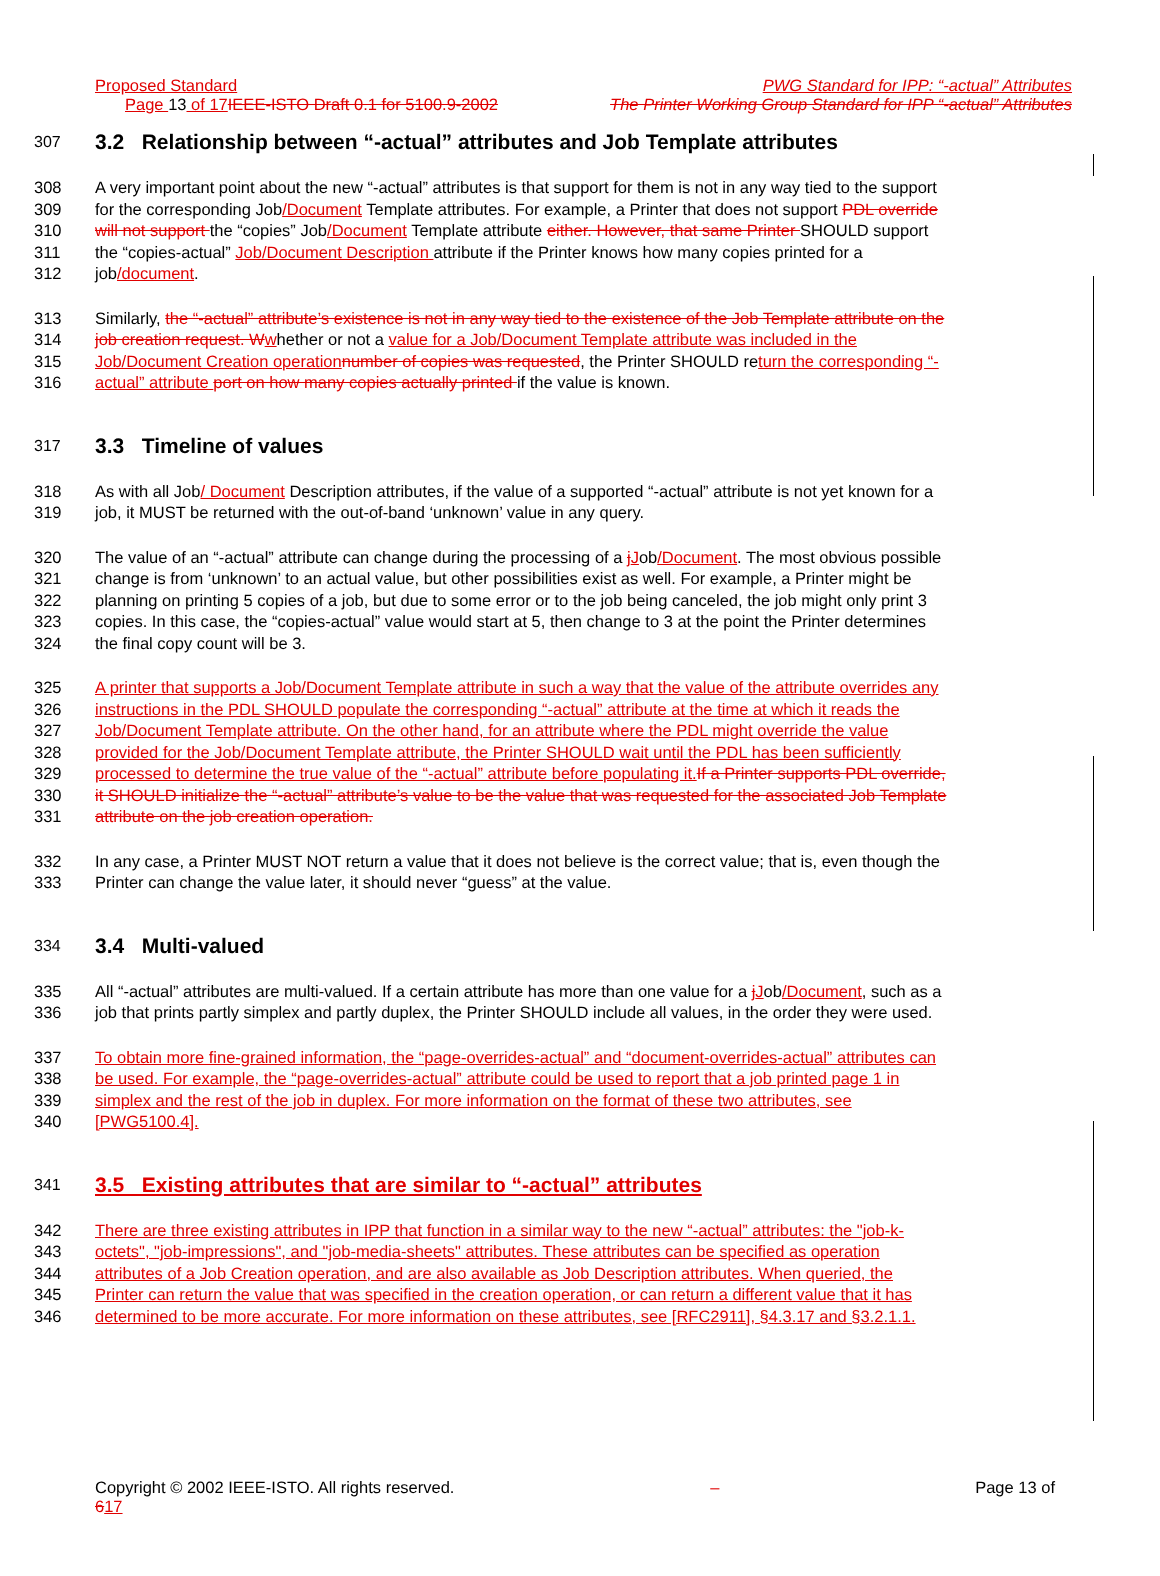Proposed Standard PWG Standard for IPP: “-actual” Attributes
Page 13 of 17IEEE-ISTO Draft 0.1 for 5100.9-2002 The Printer Working Group Standard for IPP “-actual” Attributes
307 3.2 Relationship between “-actual” attributes and Job Template attributes
308 A very important point about the new “-actual” attributes is that support for them is not in any way tied to the support
309 for the corresponding Job/Document Template attributes. For example, a Printer that does not support PDL override
310 will not support the “copies” Job/Document Template attribute either. However, that same Printer SHOULD support
311 the “copies-actual” Job/Document Description attribute if the Printer knows how many copies printed for a
312 job/document.
313 Similarly, the “-actual” attribute’s existence is not in any way tied to the existence of the Job Template attribute on the
314 job creation request. Wwhether or not a value for a Job/Document Template attribute was included in the
315 Job/Document Creation operationnumber of copies was requested, the Printer SHOULD return the corresponding “-
316 actual” attribute port on how many copies actually printed if the value is known.
317 3.3 Timeline of values
318 As with all Job/ Document Description attributes, if the value of a supported “-actual” attribute is not yet known for a
319 job, it MUST be returned with the out-of-band ‘unknown’ value in any query.
320 The value of an “-actual” attribute can change during the processing of a jJob/Document. The most obvious possible
321 change is from ‘unknown’ to an actual value, but other possibilities exist as well. For example, a Printer might be
322 planning on printing 5 copies of a job, but due to some error or to the job being canceled, the job might only print 3
323 copies. In this case, the “copies-actual” value would start at 5, then change to 3 at the point the Printer determines
324 the final copy count will be 3.
325 A printer that supports a Job/Document Template attribute in such a way that the value of the attribute overrides any
326 instructions in the PDL SHOULD populate the corresponding “-actual” attribute at the time at which it reads the
327 Job/Document Template attribute. On the other hand, for an attribute where the PDL might override the value
328 provided for the Job/Document Template attribute, the Printer SHOULD wait until the PDL has been sufficiently
329 processed to determine the true value of the “-actual” attribute before populating it.If a Printer supports PDL override,
330 it SHOULD initialize the “-actual” attribute’s value to be the value that was requested for the associated Job Template
331 attribute on the job creation operation.
332 In any case, a Printer MUST NOT return a value that it does not believe is the correct value; that is, even though the
333 Printer can change the value later, it should never “guess” at the value.
334 3.4 Multi-valued
335 All “-actual” attributes are multi-valued. If a certain attribute has more than one value for a jJob/Document, such as a
336 job that prints partly simplex and partly duplex, the Printer SHOULD include all values, in the order they were used.
337 To obtain more fine-grained information, the “page-overrides-actual” and “document-overrides-actual” attributes can
338 be used. For example, the “page-overrides-actual” attribute could be used to report that a job printed page 1 in
339 simplex and the rest of the job in duplex. For more information on the format of these two attributes, see
340 [PWG5100.4].
341 3.5 Existing attributes that are similar to “-actual” attributes
342 There are three existing attributes in IPP that function in a similar way to the new “-actual” attributes: the "job-k-
343 octets", "job-impressions", and "job-media-sheets" attributes. These attributes can be specified as operation
344 attributes of a Job Creation operation, and are also available as Job Description attributes. When queried, the
345 Printer can return the value that was specified in the creation operation, or can return a different value that it has
346 determined to be more accurate. For more information on these attributes, see [RFC2911], §4.3.17 and §3.2.1.1.
Copyright © 2002 IEEE-ISTO. All rights reserved.
617 – Page 13 of